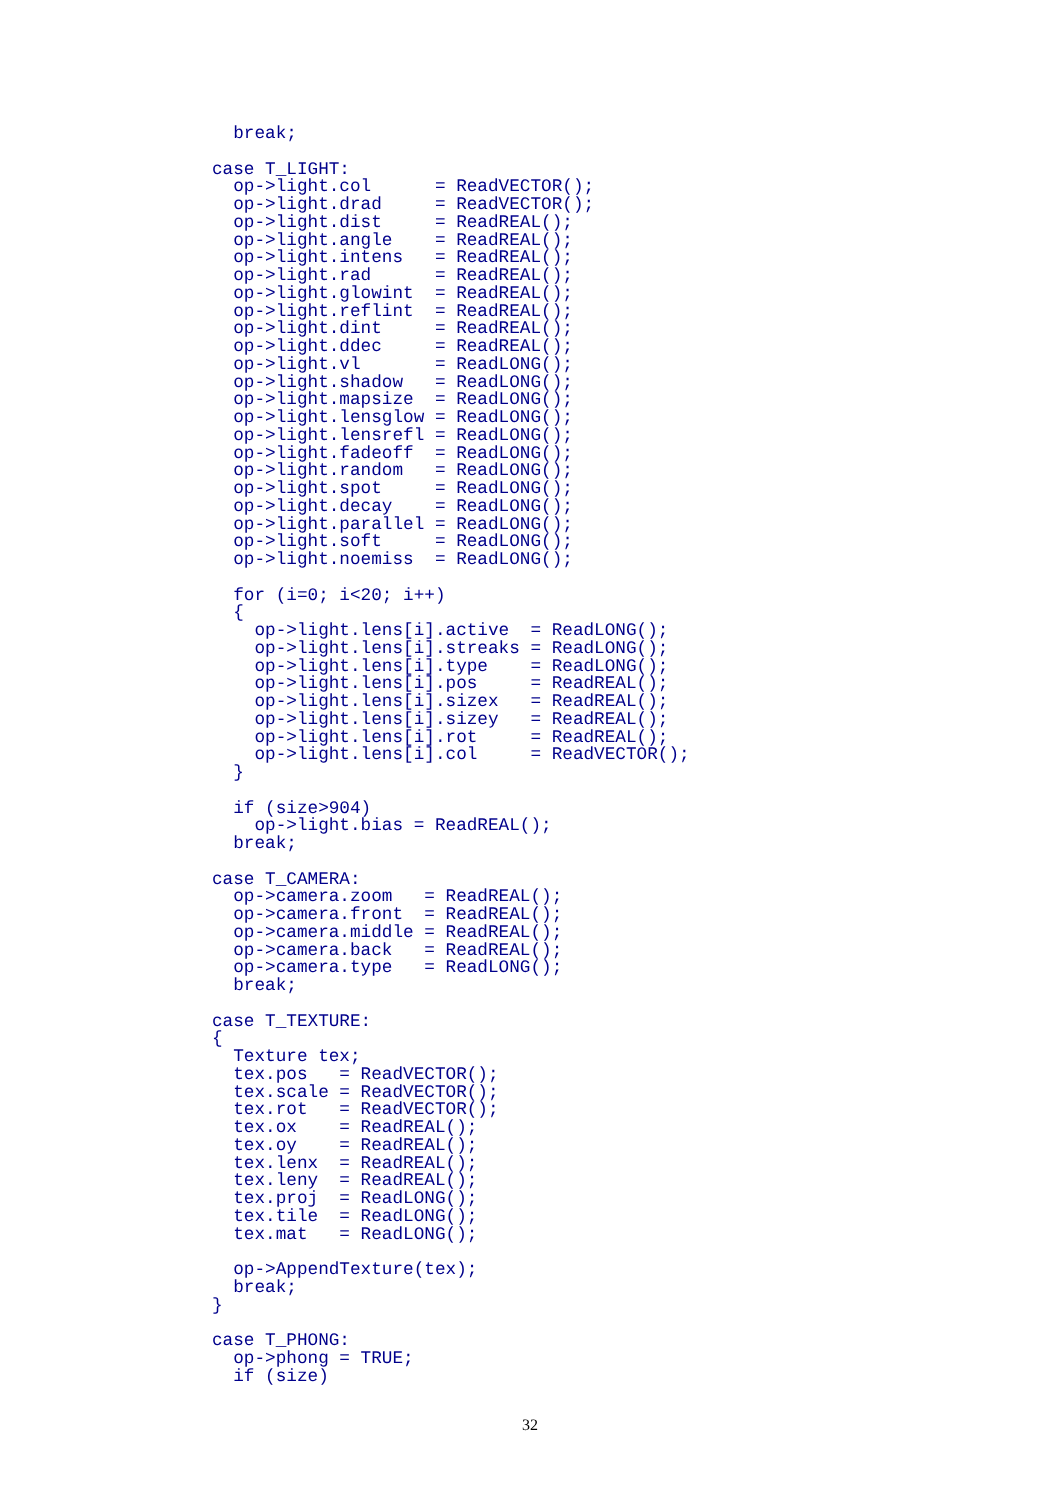break;

case T_LIGHT:
  op->light.col      = ReadVECTOR();
  op->light.drad     = ReadVECTOR();
  op->light.dist     = ReadREAL();
  op->light.angle    = ReadREAL();
  op->light.intens   = ReadREAL();
  op->light.rad      = ReadREAL();
  op->light.glowint  = ReadREAL();
  op->light.reflint  = ReadREAL();
  op->light.dint     = ReadREAL();
  op->light.ddec     = ReadREAL();
  op->light.vl       = ReadLONG();
  op->light.shadow   = ReadLONG();
  op->light.mapsize  = ReadLONG();
  op->light.lensglow = ReadLONG();
  op->light.lensrefl = ReadLONG();
  op->light.fadeoff  = ReadLONG();
  op->light.random   = ReadLONG();
  op->light.spot     = ReadLONG();
  op->light.decay    = ReadLONG();
  op->light.parallel = ReadLONG();
  op->light.soft     = ReadLONG();
  op->light.noemiss  = ReadLONG();

  for (i=0; i<20; i++)
  {
    op->light.lens[i].active  = ReadLONG();
    op->light.lens[i].streaks = ReadLONG();
    op->light.lens[i].type    = ReadLONG();
    op->light.lens[i].pos     = ReadREAL();
    op->light.lens[i].sizex   = ReadREAL();
    op->light.lens[i].sizey   = ReadREAL();
    op->light.lens[i].rot     = ReadREAL();
    op->light.lens[i].col     = ReadVECTOR();
  }

  if (size>904)
    op->light.bias = ReadREAL();
  break;

case T_CAMERA:
  op->camera.zoom   = ReadREAL();
  op->camera.front  = ReadREAL();
  op->camera.middle = ReadREAL();
  op->camera.back   = ReadREAL();
  op->camera.type   = ReadLONG();
  break;

case T_TEXTURE:
{
  Texture tex;
  tex.pos   = ReadVECTOR();
  tex.scale = ReadVECTOR();
  tex.rot   = ReadVECTOR();
  tex.ox    = ReadREAL();
  tex.oy    = ReadREAL();
  tex.lenx  = ReadREAL();
  tex.leny  = ReadREAL();
  tex.proj  = ReadLONG();
  tex.tile  = ReadLONG();
  tex.mat   = ReadLONG();

  op->AppendTexture(tex);
  break;
}

case T_PHONG:
  op->phong = TRUE;
  if (size)
32